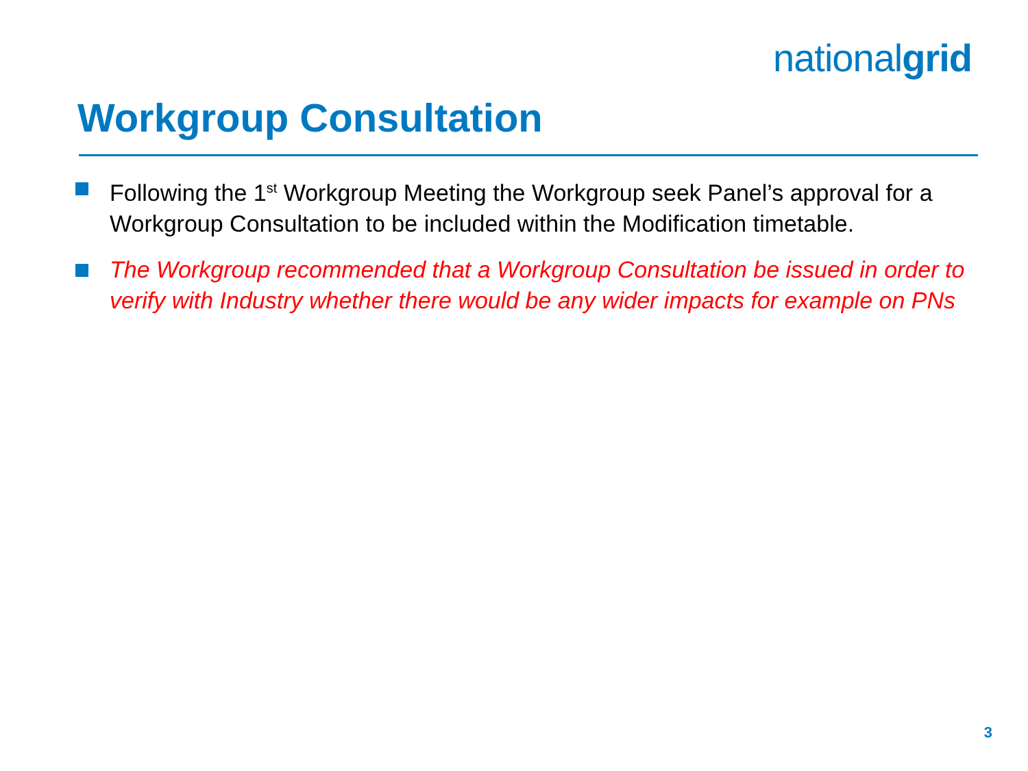nationalgrid
Workgroup Consultation
Following the 1<sup>st</sup> Workgroup Meeting the Workgroup seek Panel’s approval for a Workgroup Consultation to be included within the Modification timetable.
The Workgroup recommended that a Workgroup Consultation be issued in order to verify with Industry whether there would be any wider impacts for example on PNs
3